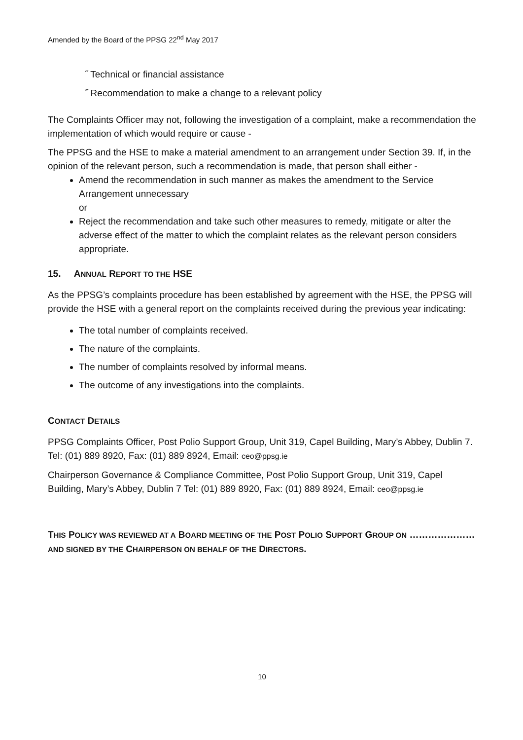Amended by the Board of the PPSG 22<sup>nd</sup> May 2017
˝ Technical or financial assistance
˝ Recommendation to make a change to a relevant policy
The Complaints Officer may not, following the investigation of a complaint, make a recommendation the implementation of which would require or cause -
The PPSG and the HSE to make a material amendment to an arrangement under Section 39. If, in the opinion of the relevant person, such a recommendation is made, that person shall either -
Amend the recommendation in such manner as makes the amendment to the Service Arrangement unnecessary
or
Reject the recommendation and take such other measures to remedy, mitigate or alter the adverse effect of the matter to which the complaint relates as the relevant person considers appropriate.
15. ANNUAL REPORT TO THE HSE
As the PPSG’s complaints procedure has been established by agreement with the HSE, the PPSG will provide the HSE with a general report on the complaints received during the previous year indicating:
The total number of complaints received.
The nature of the complaints.
The number of complaints resolved by informal means.
The outcome of any investigations into the complaints.
CONTACT DETAILS
PPSG Complaints Officer, Post Polio Support Group, Unit 319, Capel Building, Mary’s Abbey, Dublin 7. Tel: (01) 889 8920, Fax: (01) 889 8924, Email: ceo@ppsg.ie
Chairperson Governance & Compliance Committee, Post Polio Support Group, Unit 319, Capel Building, Mary’s Abbey, Dublin 7 Tel: (01) 889 8920, Fax: (01) 889 8924, Email: ceo@ppsg.ie
THIS POLICY WAS REVIEWED AT A BOARD MEETING OF THE POST POLIO SUPPORT GROUP ON ………………… AND SIGNED BY THE CHAIRPERSON ON BEHALF OF THE DIRECTORS.
10